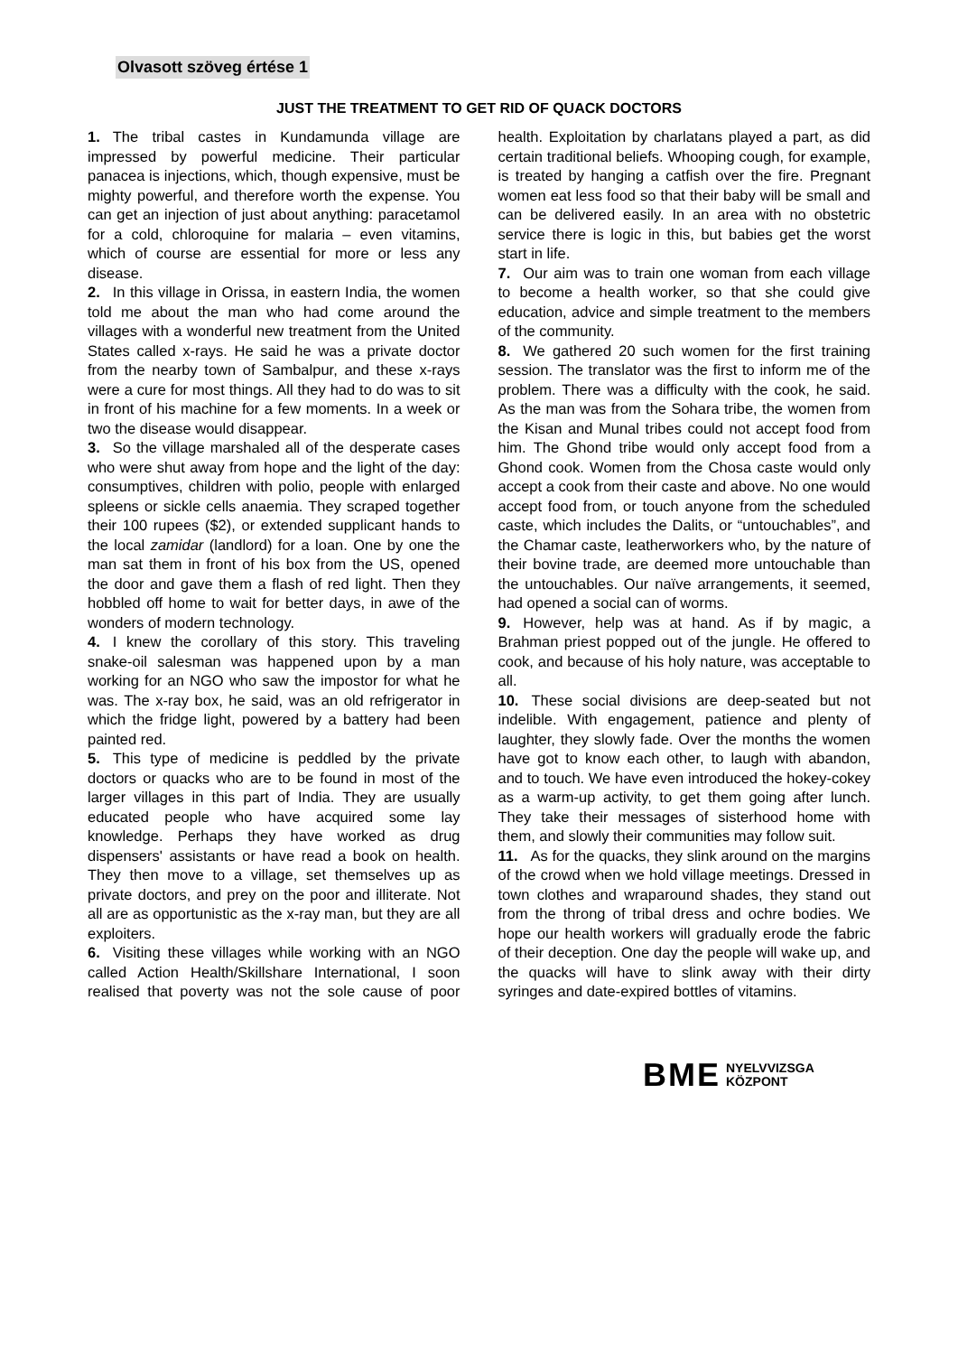Olvasott szöveg értése 1
JUST THE TREATMENT TO GET RID OF QUACK DOCTORS
1. The tribal castes in Kundamunda village are impressed by powerful medicine. Their particular panacea is injections, which, though expensive, must be mighty powerful, and therefore worth the expense. You can get an injection of just about anything: paracetamol for a cold, chloroquine for malaria – even vitamins, which of course are essential for more or less any disease.
2. In this village in Orissa, in eastern India, the women told me about the man who had come around the villages with a wonderful new treatment from the United States called x-rays. He said he was a private doctor from the nearby town of Sambalpur, and these x-rays were a cure for most things. All they had to do was to sit in front of his machine for a few moments. In a week or two the disease would disappear.
3. So the village marshaled all of the desperate cases who were shut away from hope and the light of the day: consumptives, children with polio, people with enlarged spleens or sickle cells anaemia. They scraped together their 100 rupees ($2), or extended supplicant hands to the local zamidar (landlord) for a loan. One by one the man sat them in front of his box from the US, opened the door and gave them a flash of red light. Then they hobbled off home to wait for better days, in awe of the wonders of modern technology.
4. I knew the corollary of this story. This traveling snake-oil salesman was happened upon by a man working for an NGO who saw the impostor for what he was. The x-ray box, he said, was an old refrigerator in which the fridge light, powered by a battery had been painted red.
5. This type of medicine is peddled by the private doctors or quacks who are to be found in most of the larger villages in this part of India. They are usually educated people who have acquired some lay knowledge. Perhaps they have worked as drug dispensers' assistants or have read a book on health. They then move to a village, set themselves up as private doctors, and prey on the poor and illiterate. Not all are as opportunistic as the x-ray man, but they are all exploiters.
6. Visiting these villages while working with an NGO called Action Health/Skillshare International, I soon realised that poverty was not the sole cause of poor health. Exploitation by charlatans played a part, as did certain traditional beliefs. Whooping cough, for example, is treated by hanging a catfish over the fire. Pregnant women eat less food so that their baby will be small and can be delivered easily. In an area with no obstetric service there is logic in this, but babies get the worst start in life.
7. Our aim was to train one woman from each village to become a health worker, so that she could give education, advice and simple treatment to the members of the community.
8. We gathered 20 such women for the first training session. The translator was the first to inform me of the problem. There was a difficulty with the cook, he said. As the man was from the Sohara tribe, the women from the Kisan and Munal tribes could not accept food from him. The Ghond tribe would only accept food from a Ghond cook. Women from the Chosa caste would only accept a cook from their caste and above. No one would accept food from, or touch anyone from the scheduled caste, which includes the Dalits, or “untouchables”, and the Chamar caste, leatherworkers who, by the nature of their bovine trade, are deemed more untouchable than the untouchables. Our naïve arrangements, it seemed, had opened a social can of worms.
9. However, help was at hand. As if by magic, a Brahman priest popped out of the jungle. He offered to cook, and because of his holy nature, was acceptable to all.
10. These social divisions are deep-seated but not indelible. With engagement, patience and plenty of laughter, they slowly fade. Over the months the women have got to know each other, to laugh with abandon, and to touch. We have even introduced the hokey-cokey as a warm-up activity, to get them going after lunch. They take their messages of sisterhood home with them, and slowly their communities may follow suit.
11. As for the quacks, they slink around on the margins of the crowd when we hold village meetings. Dressed in town clothes and wraparound shades, they stand out from the throng of tribal dress and ochre bodies. We hope our health workers will gradually erode the fabric of their deception. One day the people will wake up, and the quacks will have to slink away with their dirty syringes and date-expired bottles of vitamins.
BME NYELVVIZSGA
KÖZPONT